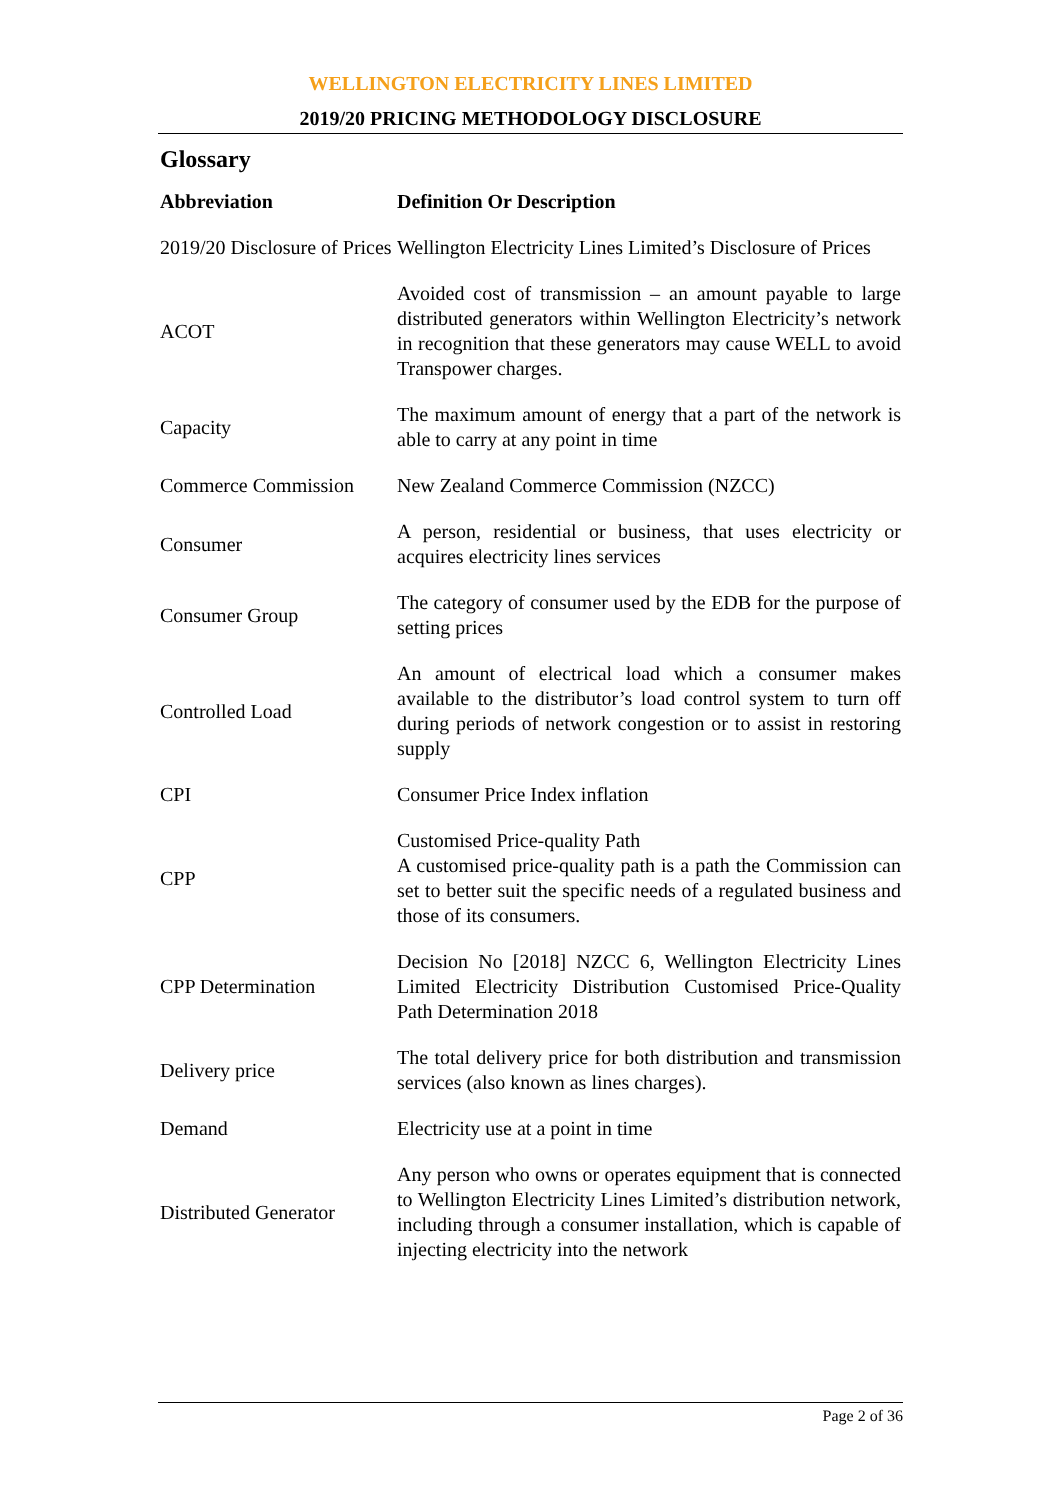WELLINGTON ELECTRICITY LINES LIMITED
2019/20 PRICING METHODOLOGY DISCLOSURE
Glossary
| Abbreviation | Definition Or Description |
| --- | --- |
| 2019/20 Disclosure of Prices | Wellington Electricity Lines Limited’s Disclosure of Prices |
| ACOT | Avoided cost of transmission – an amount payable to large distributed generators within Wellington Electricity’s network in recognition that these generators may cause WELL to avoid Transpower charges. |
| Capacity | The maximum amount of energy that a part of the network is able to carry at any point in time |
| Commerce Commission | New Zealand Commerce Commission (NZCC) |
| Consumer | A person, residential or business, that uses electricity or acquires electricity lines services |
| Consumer Group | The category of consumer used by the EDB for the purpose of setting prices |
| Controlled Load | An amount of electrical load which a consumer makes available to the distributor’s load control system to turn off during periods of network congestion or to assist in restoring supply |
| CPI | Consumer Price Index inflation |
| CPP | Customised Price-quality Path A customised price-quality path is a path the Commission can set to better suit the specific needs of a regulated business and those of its consumers. |
| CPP Determination | Decision No [2018] NZCC 6, Wellington Electricity Lines Limited Electricity Distribution Customised Price-Quality Path Determination 2018 |
| Delivery price | The total delivery price for both distribution and transmission services (also known as lines charges). |
| Demand | Electricity use at a point in time |
| Distributed Generator | Any person who owns or operates equipment that is connected to Wellington Electricity Lines Limited’s distribution network, including through a consumer installation, which is capable of injecting electricity into the network |
Page 2 of 36